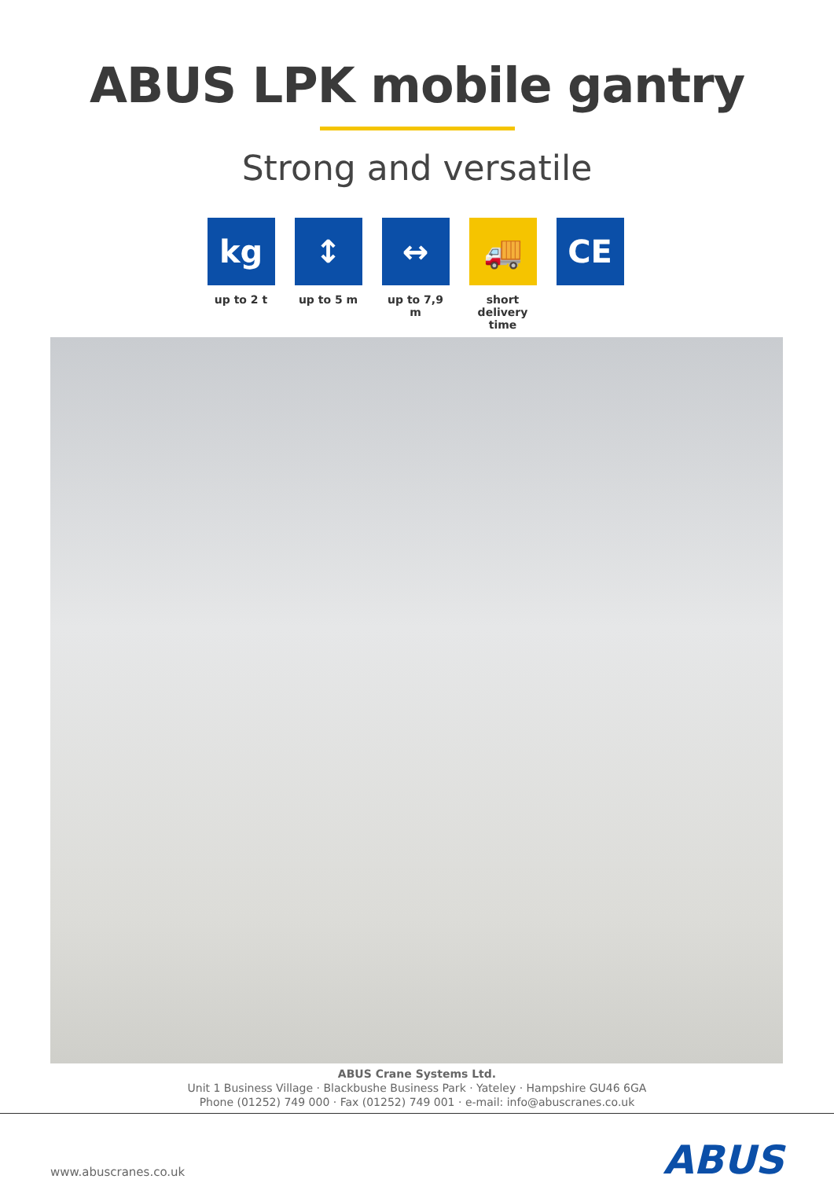ABUS LPK mobile gantry
Strong and versatile
kg
up to 2 t
↕
up to 5 m
↔
up to 7,9 m
🚚
short
delivery time
CE
ABUS Crane Systems Ltd.
Unit 1 Business Village · Blackbushe Business Park · Yateley · Hampshire GU46 6GA
Phone (01252) 749 000 · Fax (01252) 749 001 · e-mail: info@abuscranes.co.uk
www.abuscranes.co.uk
ABUS